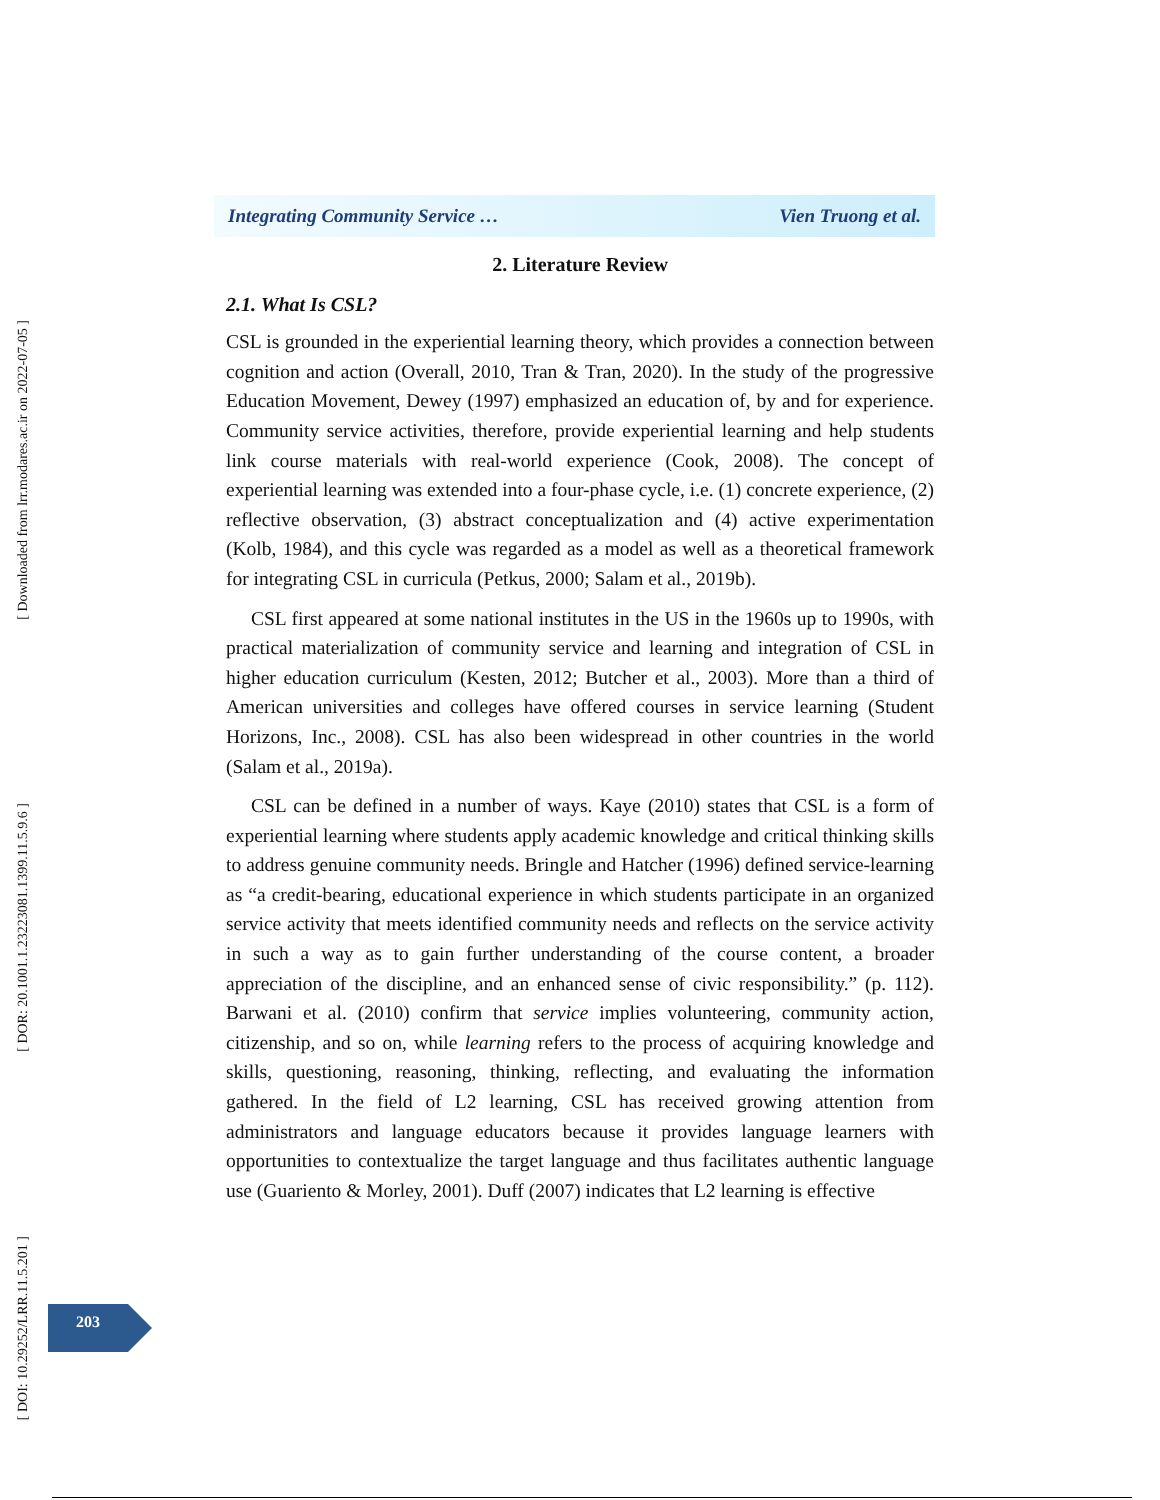[ Downloaded from lrr.modares.ac.ir on 2022-07-05 ]
[ DOR: 20.1001.1.23223081.1399.11.5.9.6 ]
[ DOI: 10.29252/LRR.11.5.201 ]
Integrating Community Service … Vien Truong et al.
2. Literature Review
2.1. What Is CSL?
CSL is grounded in the experiential learning theory, which provides a connection between cognition and action (Overall, 2010, Tran & Tran, 2020). In the study of the progressive Education Movement, Dewey (1997) emphasized an education of, by and for experience. Community service activities, therefore, provide experiential learning and help students link course materials with real-world experience (Cook, 2008). The concept of experiential learning was extended into a four-phase cycle, i.e. (1) concrete experience, (2) reflective observation, (3) abstract conceptualization and (4) active experimentation (Kolb, 1984), and this cycle was regarded as a model as well as a theoretical framework for integrating CSL in curricula (Petkus, 2000; Salam et al., 2019b).
CSL first appeared at some national institutes in the US in the 1960s up to 1990s, with practical materialization of community service and learning and integration of CSL in higher education curriculum (Kesten, 2012; Butcher et al., 2003). More than a third of American universities and colleges have offered courses in service learning (Student Horizons, Inc., 2008). CSL has also been widespread in other countries in the world (Salam et al., 2019a).
CSL can be defined in a number of ways. Kaye (2010) states that CSL is a form of experiential learning where students apply academic knowledge and critical thinking skills to address genuine community needs. Bringle and Hatcher (1996) defined service-learning as “a credit-bearing, educational experience in which students participate in an organized service activity that meets identified community needs and reflects on the service activity in such a way as to gain further understanding of the course content, a broader appreciation of the discipline, and an enhanced sense of civic responsibility.” (p. 112). Barwani et al. (2010) confirm that service implies volunteering, community action, citizenship, and so on, while learning refers to the process of acquiring knowledge and skills, questioning, reasoning, thinking, reflecting, and evaluating the information gathered. In the field of L2 learning, CSL has received growing attention from administrators and language educators because it provides language learners with opportunities to contextualize the target language and thus facilitates authentic language use (Guariento & Morley, 2001). Duff (2007) indicates that L2 learning is effective
203